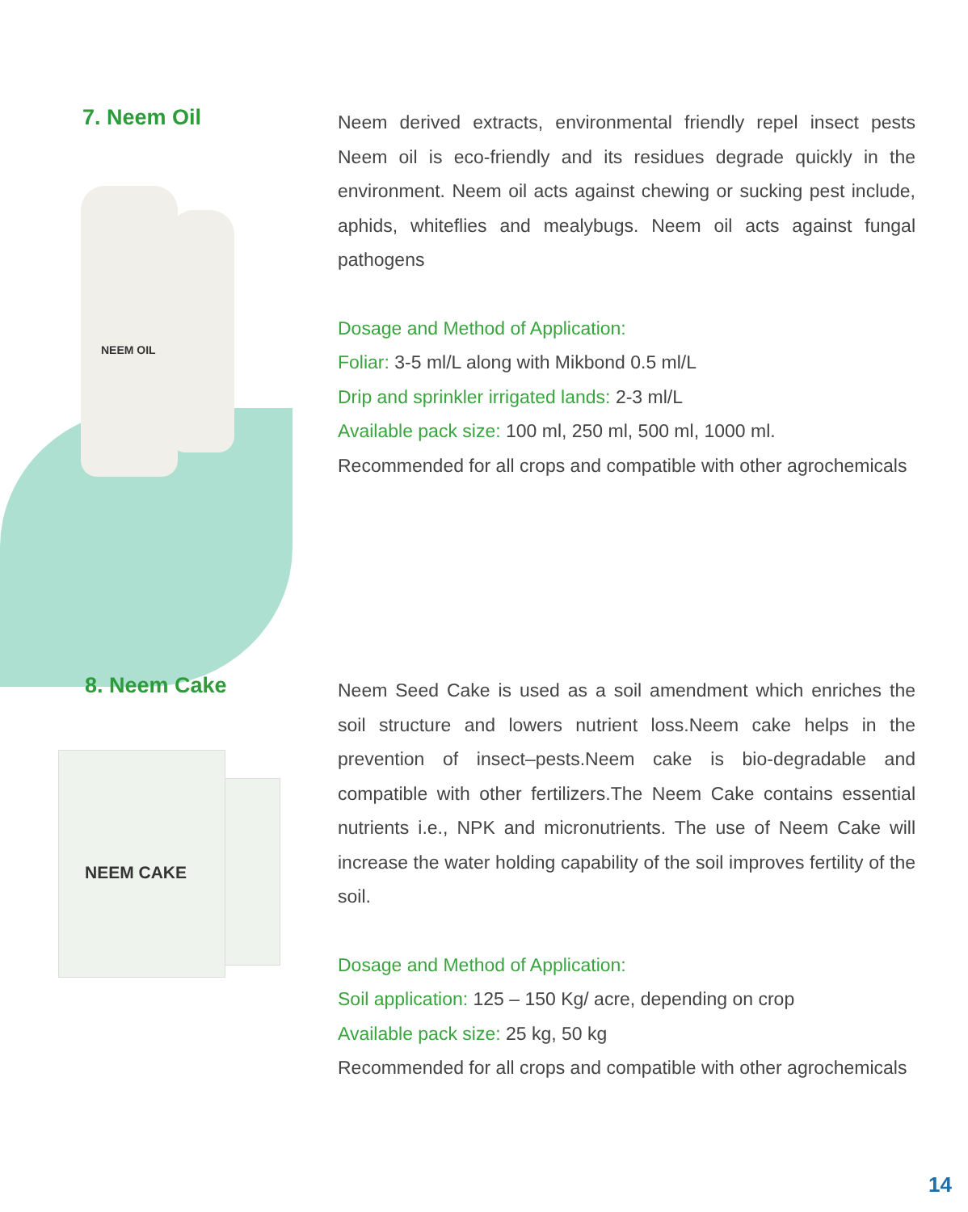7. Neem Oil
NEEM OIL
Neem derived extracts, environmental friendly repel insect pests Neem oil is eco-friendly and its residues degrade quickly in the environment. Neem oil acts against chewing or sucking pest include, aphids, whiteflies and mealybugs. Neem oil acts against fungal pathogens
Dosage and Method of Application:
Foliar: 3-5 ml/L along with Mikbond 0.5 ml/L
Drip and sprinkler irrigated lands: 2-3 ml/L
Available pack size: 100 ml, 250 ml, 500 ml, 1000 ml.
Recommended for all crops and compatible with other agrochemicals
8. Neem Cake
NEEM CAKE
Neem Seed Cake is used as a soil amendment which enriches the soil structure and lowers nutrient loss.Neem cake helps in the prevention of insect–pests.Neem cake is bio-degradable and compatible with other fertilizers.The Neem Cake contains essential nutrients i.e., NPK and micronutrients. The use of Neem Cake will increase the water holding capability of the soil improves fertility of the soil.
Dosage and Method of Application:
Soil application: 125 – 150 Kg/ acre, depending on crop
Available pack size: 25 kg, 50 kg
Recommended for all crops and compatible with other agrochemicals
14